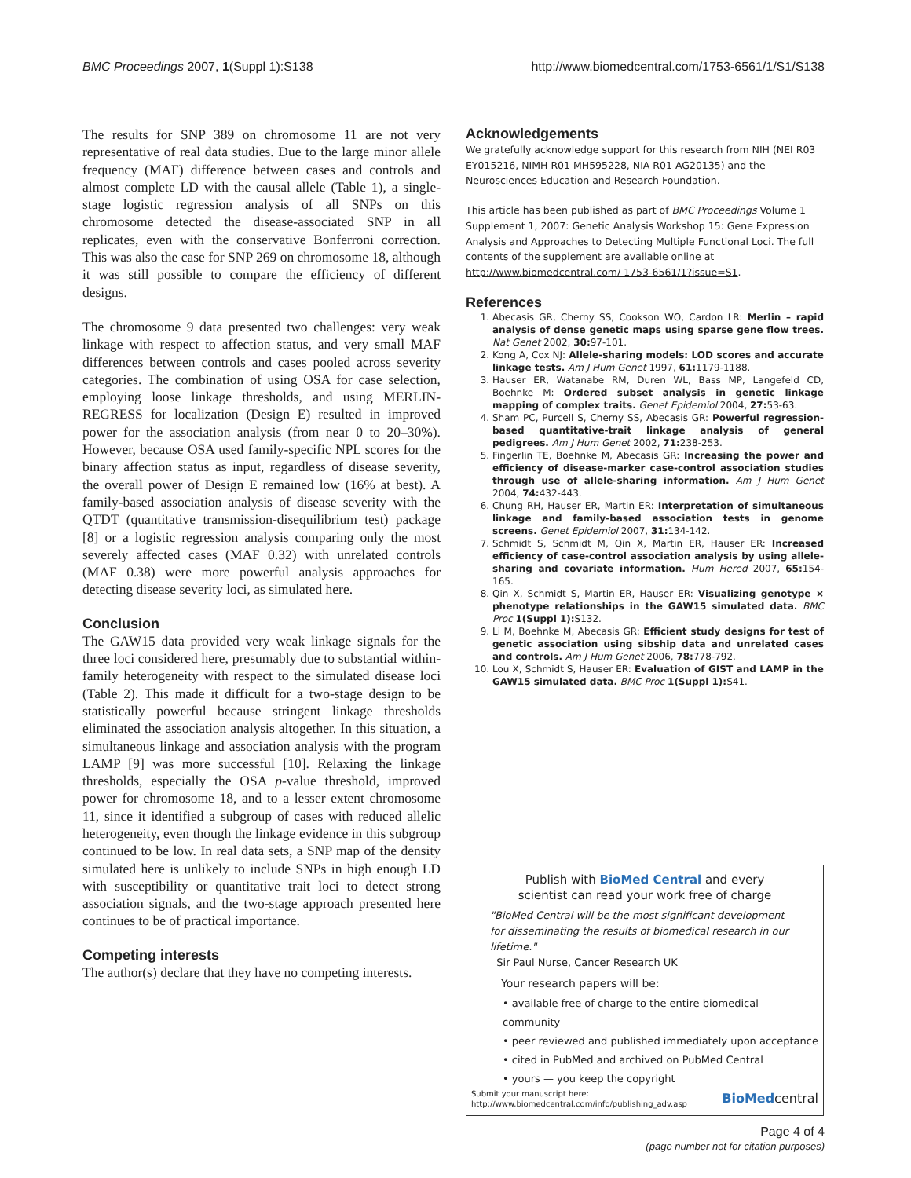BMC Proceedings 2007, 1(Suppl 1):S138 http://www.biomedcentral.com/1753-6561/1/S1/S138
The results for SNP 389 on chromosome 11 are not very representative of real data studies. Due to the large minor allele frequency (MAF) difference between cases and controls and almost complete LD with the causal allele (Table 1), a single-stage logistic regression analysis of all SNPs on this chromosome detected the disease-associated SNP in all replicates, even with the conservative Bonferroni correction. This was also the case for SNP 269 on chromosome 18, although it was still possible to compare the efficiency of different designs.
The chromosome 9 data presented two challenges: very weak linkage with respect to affection status, and very small MAF differences between controls and cases pooled across severity categories. The combination of using OSA for case selection, employing loose linkage thresholds, and using MERLIN-REGRESS for localization (Design E) resulted in improved power for the association analysis (from near 0 to 20–30%). However, because OSA used family-specific NPL scores for the binary affection status as input, regardless of disease severity, the overall power of Design E remained low (16% at best). A family-based association analysis of disease severity with the QTDT (quantitative transmission-disequilibrium test) package [8] or a logistic regression analysis comparing only the most severely affected cases (MAF 0.32) with unrelated controls (MAF 0.38) were more powerful analysis approaches for detecting disease severity loci, as simulated here.
Conclusion
The GAW15 data provided very weak linkage signals for the three loci considered here, presumably due to substantial within-family heterogeneity with respect to the simulated disease loci (Table 2). This made it difficult for a two-stage design to be statistically powerful because stringent linkage thresholds eliminated the association analysis altogether. In this situation, a simultaneous linkage and association analysis with the program LAMP [9] was more successful [10]. Relaxing the linkage thresholds, especially the OSA p-value threshold, improved power for chromosome 18, and to a lesser extent chromosome 11, since it identified a subgroup of cases with reduced allelic heterogeneity, even though the linkage evidence in this subgroup continued to be low. In real data sets, a SNP map of the density simulated here is unlikely to include SNPs in high enough LD with susceptibility or quantitative trait loci to detect strong association signals, and the two-stage approach presented here continues to be of practical importance.
Competing interests
The author(s) declare that they have no competing interests.
Acknowledgements
We gratefully acknowledge support for this research from NIH (NEI R03 EY015216, NIMH R01 MH595228, NIA R01 AG20135) and the Neurosciences Education and Research Foundation.
This article has been published as part of BMC Proceedings Volume 1 Supplement 1, 2007: Genetic Analysis Workshop 15: Gene Expression Analysis and Approaches to Detecting Multiple Functional Loci. The full contents of the supplement are available online at http://www.biomedcentral.com/ 1753-6561/1?issue=S1.
References
1. Abecasis GR, Cherny SS, Cookson WO, Cardon LR: Merlin – rapid analysis of dense genetic maps using sparse gene flow trees. Nat Genet 2002, 30: 97-101.
2. Kong A, Cox NJ: Allele-sharing models: LOD scores and accurate linkage tests. Am J Hum Genet 1997, 61: 1179-1188.
3. Hauser ER, Watanabe RM, Duren WL, Bass MP, Langefeld CD, Boehnke M: Ordered subset analysis in genetic linkage mapping of complex traits. Genet Epidemiol 2004, 27: 53-63.
4. Sham PC, Purcell S, Cherny SS, Abecasis GR: Powerful regression-based quantitative-trait linkage analysis of general pedigrees. Am J Hum Genet 2002, 71: 238-253.
5. Fingerlin TE, Boehnke M, Abecasis GR: Increasing the power and efficiency of disease-marker case-control association studies through use of allele-sharing information. Am J Hum Genet 2004, 74: 432-443.
6. Chung RH, Hauser ER, Martin ER: Interpretation of simultaneous linkage and family-based association tests in genome screens. Genet Epidemiol 2007, 31: 134-142.
7. Schmidt S, Schmidt M, Qin X, Martin ER, Hauser ER: Increased efficiency of case-control association analysis by using allele-sharing and covariate information. Hum Hered 2007, 65: 154-165.
8. Qin X, Schmidt S, Martin ER, Hauser ER: Visualizing genotype × phenotype relationships in the GAW15 simulated data. BMC Proc 1(Suppl 1): S132.
9. Li M, Boehnke M, Abecasis GR: Efficient study designs for test of genetic association using sibship data and unrelated cases and controls. Am J Hum Genet 2006, 78: 778-792.
10. Lou X, Schmidt S, Hauser ER: Evaluation of GIST and LAMP in the GAW15 simulated data. BMC Proc 1(Suppl 1): S41.
Publish with BioMed Central and every
scientist can read your work free of charge
"BioMed Central will be the most significant development for disseminating the results of biomedical research in our lifetime."
Sir Paul Nurse, Cancer Research UK
Your research papers will be:
• available free of charge to the entire biomedical community
• peer reviewed and published immediately upon acceptance
• cited in PubMed and archived on PubMed Central
• yours — you keep the copyright
Submit your manuscript here:
http://www.biomedcentral.com/info/publishing_adv.asp BioMedcentral
Page 4 of 4
(page number not for citation purposes)